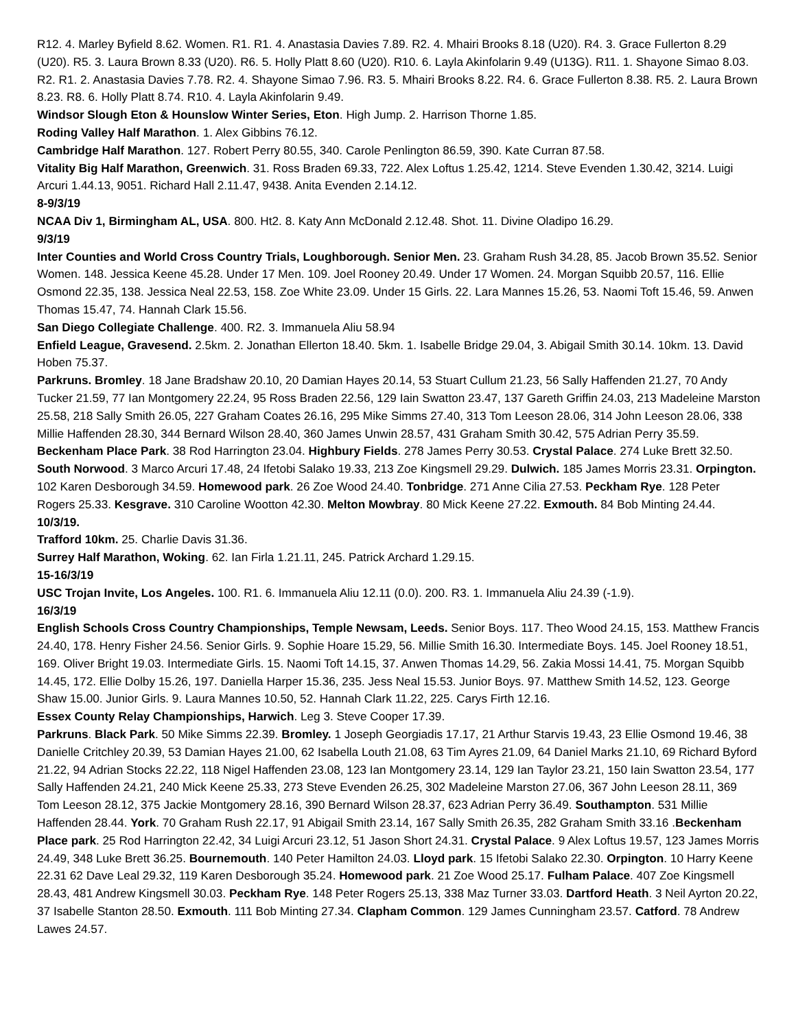R12. 4. Marley Byfield 8.62. Women. R1. R1. 4. Anastasia Davies 7.89. R2. 4. Mhairi Brooks 8.18 (U20). R4. 3. Grace Fullerton 8.29 (U20). R5. 3. Laura Brown 8.33 (U20). R6. 5. Holly Platt 8.60 (U20). R10. 6. Layla Akinfolarin 9.49 (U13G). R11. 1. Shayone Simao 8.03. R2. R1. 2. Anastasia Davies 7.78. R2. 4. Shayone Simao 7.96. R3. 5. Mhairi Brooks 8.22. R4. 6. Grace Fullerton 8.38. R5. 2. Laura Brown 8.23. R8. 6. Holly Platt 8.74. R10. 4. Layla Akinfolarin 9.49.
Windsor Slough Eton & Hounslow Winter Series, Eton. High Jump. 2. Harrison Thorne 1.85.
Roding Valley Half Marathon. 1. Alex Gibbins 76.12.
Cambridge Half Marathon. 127. Robert Perry 80.55, 340. Carole Penlington 86.59, 390. Kate Curran 87.58.
Vitality Big Half Marathon, Greenwich. 31. Ross Braden 69.33, 722. Alex Loftus 1.25.42, 1214. Steve Evenden 1.30.42, 3214. Luigi Arcuri 1.44.13, 9051. Richard Hall 2.11.47, 9438. Anita Evenden 2.14.12.
8-9/3/19
NCAA Div 1, Birmingham AL, USA. 800. Ht2. 8. Katy Ann McDonald 2.12.48. Shot. 11. Divine Oladipo 16.29.
9/3/19
Inter Counties and World Cross Country Trials, Loughborough. Senior Men. 23. Graham Rush 34.28, 85. Jacob Brown 35.52. Senior Women. 148. Jessica Keene 45.28. Under 17 Men. 109. Joel Rooney 20.49. Under 17 Women. 24. Morgan Squibb 20.57, 116. Ellie Osmond 22.35, 138. Jessica Neal 22.53, 158. Zoe White 23.09. Under 15 Girls. 22. Lara Mannes 15.26, 53. Naomi Toft 15.46, 59. Anwen Thomas 15.47, 74. Hannah Clark 15.56.
San Diego Collegiate Challenge. 400. R2. 3. Immanuela Aliu 58.94
Enfield League, Gravesend. 2.5km. 2. Jonathan Ellerton 18.40. 5km. 1. Isabelle Bridge 29.04, 3. Abigail Smith 30.14. 10km. 13. David Hoben 75.37.
Parkruns. Bromley. 18 Jane Bradshaw 20.10, 20 Damian Hayes 20.14, 53 Stuart Cullum 21.23, 56 Sally Haffenden 21.27, 70 Andy Tucker 21.59, 77 Ian Montgomery 22.24, 95 Ross Braden 22.56, 129 Iain Swatton 23.47, 137 Gareth Griffin 24.03, 213 Madeleine Marston 25.58, 218 Sally Smith 26.05, 227 Graham Coates 26.16, 295 Mike Simms 27.40, 313 Tom Leeson 28.06, 314 John Leeson 28.06, 338 Millie Haffenden 28.30, 344 Bernard Wilson 28.40, 360 James Unwin 28.57, 431 Graham Smith 30.42, 575 Adrian Perry 35.59. Beckenham Place Park. 38 Rod Harrington 23.04. Highbury Fields. 278 James Perry 30.53. Crystal Palace. 274 Luke Brett 32.50. South Norwood. 3 Marco Arcuri 17.48, 24 Ifetobi Salako 19.33, 213 Zoe Kingsmell 29.29. Dulwich. 185 James Morris 23.31. Orpington. 102 Karen Desborough 34.59. Homewood park. 26 Zoe Wood 24.40. Tonbridge. 271 Anne Cilia 27.53. Peckham Rye. 128 Peter Rogers 25.33. Kesgrave. 310 Caroline Wootton 42.30. Melton Mowbray. 80 Mick Keene 27.22. Exmouth. 84 Bob Minting 24.44.
10/3/19.
Trafford 10km. 25. Charlie Davis 31.36.
Surrey Half Marathon, Woking. 62. Ian Firla 1.21.11, 245. Patrick Archard 1.29.15.
15-16/3/19
USC Trojan Invite, Los Angeles. 100. R1. 6. Immanuela Aliu 12.11 (0.0). 200. R3. 1. Immanuela Aliu 24.39 (-1.9).
16/3/19
English Schools Cross Country Championships, Temple Newsam, Leeds. Senior Boys. 117. Theo Wood 24.15, 153. Matthew Francis 24.40, 178. Henry Fisher 24.56. Senior Girls. 9. Sophie Hoare 15.29, 56. Millie Smith 16.30. Intermediate Boys. 145. Joel Rooney 18.51, 169. Oliver Bright 19.03. Intermediate Girls. 15. Naomi Toft 14.15, 37. Anwen Thomas 14.29, 56. Zakia Mossi 14.41, 75. Morgan Squibb 14.45, 172. Ellie Dolby 15.26, 197. Daniella Harper 15.36, 235. Jess Neal 15.53. Junior Boys. 97. Matthew Smith 14.52, 123. George Shaw 15.00. Junior Girls. 9. Laura Mannes 10.50, 52. Hannah Clark 11.22, 225. Carys Firth 12.16.
Essex County Relay Championships, Harwich. Leg 3. Steve Cooper 17.39.
Parkruns. Black Park. 50 Mike Simms 22.39. Bromley. 1 Joseph Georgiadis 17.17, 21 Arthur Starvis 19.43, 23 Ellie Osmond 19.46, 38 Danielle Critchley 20.39, 53 Damian Hayes 21.00, 62 Isabella Louth 21.08, 63 Tim Ayres 21.09, 64 Daniel Marks 21.10, 69 Richard Byford 21.22, 94 Adrian Stocks 22.22, 118 Nigel Haffenden 23.08, 123 Ian Montgomery 23.14, 129 Ian Taylor 23.21, 150 Iain Swatton 23.54, 177 Sally Haffenden 24.21, 240 Mick Keene 25.33, 273 Steve Evenden 26.25, 302 Madeleine Marston 27.06, 367 John Leeson 28.11, 369 Tom Leeson 28.12, 375 Jackie Montgomery 28.16, 390 Bernard Wilson 28.37, 623 Adrian Perry 36.49. Southampton. 531 Millie Haffenden 28.44. York. 70 Graham Rush 22.17, 91 Abigail Smith 23.14, 167 Sally Smith 26.35, 282 Graham Smith 33.16 .Beckenham Place park. 25 Rod Harrington 22.42, 34 Luigi Arcuri 23.12, 51 Jason Short 24.31. Crystal Palace. 9 Alex Loftus 19.57, 123 James Morris 24.49, 348 Luke Brett 36.25. Bournemouth. 140 Peter Hamilton 24.03. Lloyd park. 15 Ifetobi Salako 22.30. Orpington. 10 Harry Keene 22.31 62 Dave Leal 29.32, 119 Karen Desborough 35.24. Homewood park. 21 Zoe Wood 25.17. Fulham Palace. 407 Zoe Kingsmell 28.43, 481 Andrew Kingsmell 30.03. Peckham Rye. 148 Peter Rogers 25.13, 338 Maz Turner 33.03. Dartford Heath. 3 Neil Ayrton 20.22, 37 Isabelle Stanton 28.50. Exmouth. 111 Bob Minting 27.34. Clapham Common. 129 James Cunningham 23.57. Catford. 78 Andrew Lawes 24.57.